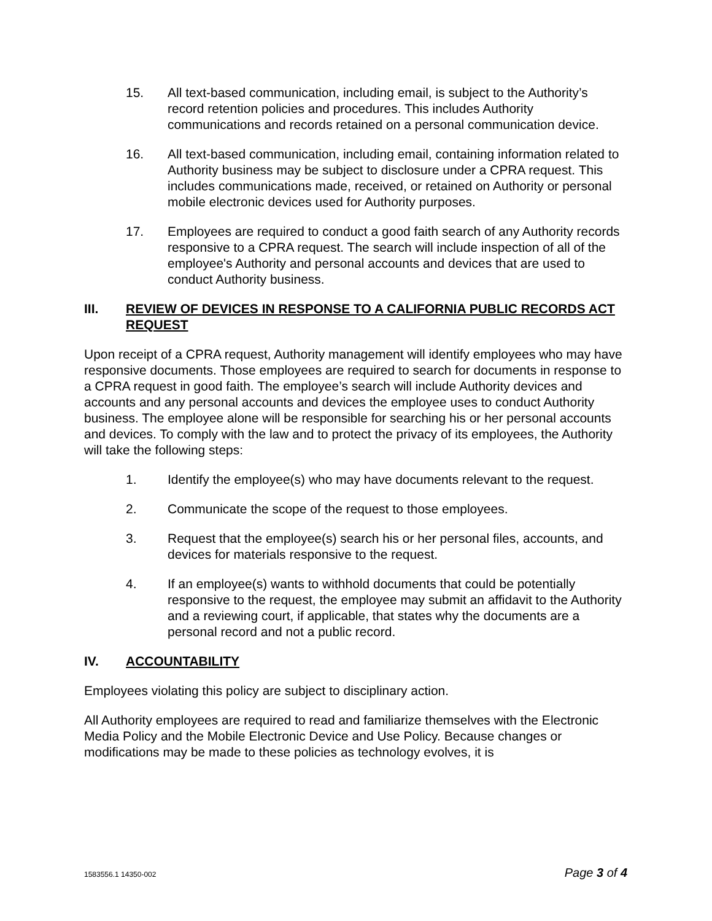15. All text-based communication, including email, is subject to the Authority’s record retention policies and procedures. This includes Authority communications and records retained on a personal communication device.
16. All text-based communication, including email, containing information related to Authority business may be subject to disclosure under a CPRA request. This includes communications made, received, or retained on Authority or personal mobile electronic devices used for Authority purposes.
17. Employees are required to conduct a good faith search of any Authority records responsive to a CPRA request. The search will include inspection of all of the employee's Authority and personal accounts and devices that are used to conduct Authority business.
III. REVIEW OF DEVICES IN RESPONSE TO A CALIFORNIA PUBLIC RECORDS ACT REQUEST
Upon receipt of a CPRA request, Authority management will identify employees who may have responsive documents. Those employees are required to search for documents in response to a CPRA request in good faith. The employee’s search will include Authority devices and accounts and any personal accounts and devices the employee uses to conduct Authority business. The employee alone will be responsible for searching his or her personal accounts and devices. To comply with the law and to protect the privacy of its employees, the Authority will take the following steps:
1. Identify the employee(s) who may have documents relevant to the request.
2. Communicate the scope of the request to those employees.
3. Request that the employee(s) search his or her personal files, accounts, and devices for materials responsive to the request.
4. If an employee(s) wants to withhold documents that could be potentially responsive to the request, the employee may submit an affidavit to the Authority and a reviewing court, if applicable, that states why the documents are a personal record and not a public record.
IV. ACCOUNTABILITY
Employees violating this policy are subject to disciplinary action.
All Authority employees are required to read and familiarize themselves with the Electronic Media Policy and the Mobile Electronic Device and Use Policy. Because changes or modifications may be made to these policies as technology evolves, it is
1583556.1 14350-002 Page 3 of 4